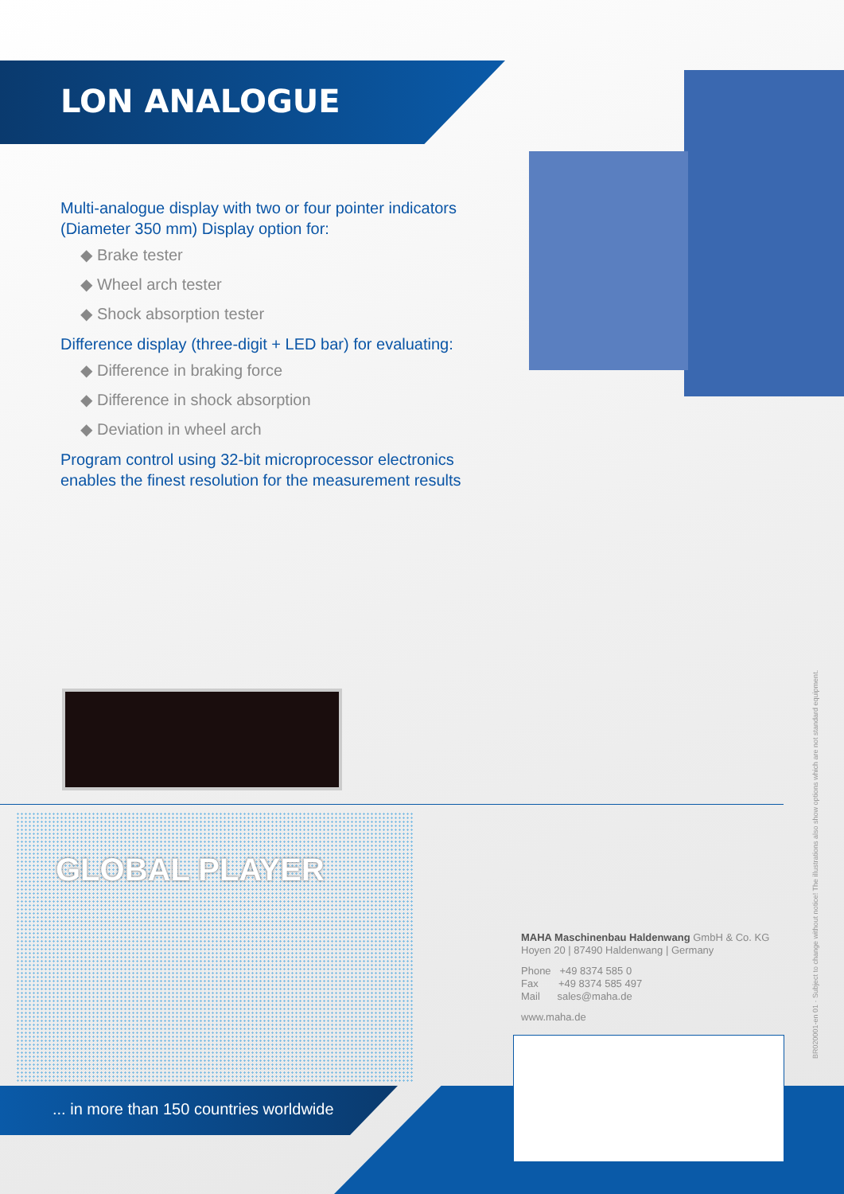LON ANALOGUE
Multi-analogue display with two or four pointer indicators (Diameter 350 mm) Display option for:
◆ Brake tester
◆ Wheel arch tester
◆ Shock absorption tester
Difference display (three-digit + LED bar) for evaluating:
◆ Difference in braking force
◆ Difference in shock absorption
◆ Deviation in wheel arch
Program control using 32-bit microprocessor electronics enables the finest resolution for the measurement results
GLOBAL PLAYER
... in more than 150 countries worldwide
MAHA Maschinenbau Haldenwang GmbH & Co. KG
Hoyen 20 | 87490 Haldenwang | Germany
Phone +49 8374 585 0
Fax +49 8374 585 497
Mail sales@maha.de
www.maha.de
BR020001-en 01 · Subject to change without notice! The illustrations also show options which are not standard equipment.